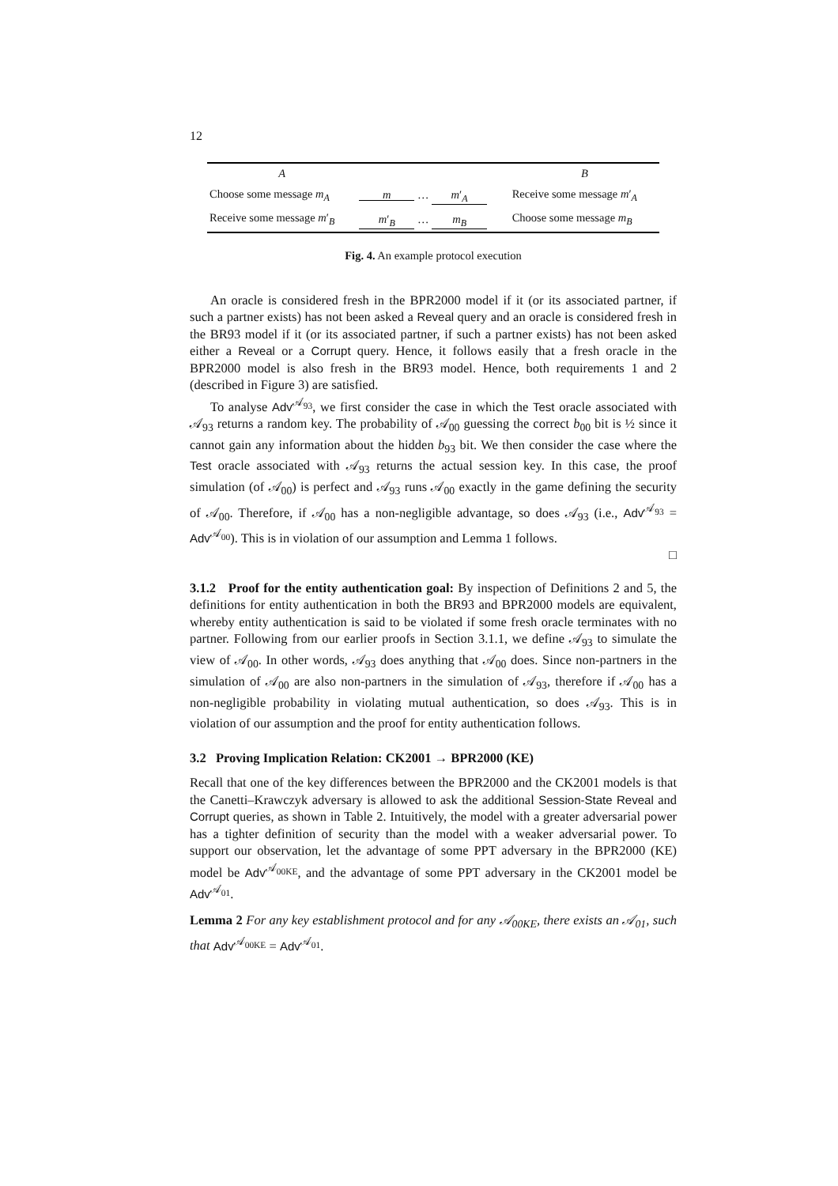12
| A | | B |
| Choose some message m<sub>A</sub> | m … m ′<sub>A</sub> | Receive some message m ′<sub>A</sub> |
| Receive some message m ′<sub>B</sub> | m ′<sub>B</sub> … m<sub>B</sub> | Choose some message m<sub>B</sub> |
Fig. 4. An example protocol execution
An oracle is considered fresh in the BPR2000 model if it (or its associated partner, if such a partner exists) has not been asked a Reveal query and an oracle is considered fresh in the BR93 model if it (or its associated partner, if such a partner exists) has not been asked either a Reveal or a Corrupt query. Hence, it follows easily that a fresh oracle in the BPR2000 model is also fresh in the BR93 model. Hence, both requirements 1 and 2 (described in Figure 3) are satisfied.
To analyse Adv<sup>𝒜<sub>93</sub></sup>, we first consider the case in which the Test oracle associated with 𝒜<sub>93</sub> returns a random key. The probability of 𝒜<sub>00</sub> guessing the correct b<sub>00</sub> bit is ½ since it cannot gain any information about the hidden b<sub>93</sub> bit. We then consider the case where the Test oracle associated with 𝒜<sub>93</sub> returns the actual session key. In this case, the proof simulation (of 𝒜<sub>00</sub>) is perfect and 𝒜<sub>93</sub> runs 𝒜<sub>00</sub> exactly in the game defining the security of 𝒜<sub>00</sub>. Therefore, if 𝒜<sub>00</sub> has a non-negligible advantage, so does 𝒜<sub>93</sub> (i.e., Adv<sup>𝒜<sub>93</sub></sup> = Adv<sup>𝒜<sub>00</sub></sup>). This is in violation of our assumption and Lemma 1 follows.
□
3.1.2 Proof for the entity authentication goal: By inspection of Definitions 2 and 5, the definitions for entity authentication in both the BR93 and BPR2000 models are equivalent, whereby entity authentication is said to be violated if some fresh oracle terminates with no partner. Following from our earlier proofs in Section 3.1.1, we define 𝒜<sub>93</sub> to simulate the view of 𝒜<sub>00</sub>. In other words, 𝒜<sub>93</sub> does anything that 𝒜<sub>00</sub> does. Since non-partners in the simulation of 𝒜<sub>00</sub> are also non-partners in the simulation of 𝒜<sub>93</sub>, therefore if 𝒜<sub>00</sub> has a non-negligible probability in violating mutual authentication, so does 𝒜<sub>93</sub>. This is in violation of our assumption and the proof for entity authentication follows.
3.2 Proving Implication Relation: CK2001 → BPR2000 (KE)
Recall that one of the key differences between the BPR2000 and the CK2001 models is that the Canetti–Krawczyk adversary is allowed to ask the additional Session-State Reveal and Corrupt queries, as shown in Table 2. Intuitively, the model with a greater adversarial power has a tighter definition of security than the model with a weaker adversarial power. To support our observation, let the advantage of some PPT adversary in the BPR2000 (KE) model be Adv<sup>𝒜<sub>00KE</sub></sup>, and the advantage of some PPT adversary in the CK2001 model be Adv<sup>𝒜<sub>01</sub></sup>.
Lemma 2 For any key establishment protocol and for any 𝒜<sub>00KE</sub>, there exists an 𝒜<sub>01</sub>, such that Adv<sup>𝒜<sub>00KE</sub></sup> = Adv<sup>𝒜<sub>01</sub></sup>.